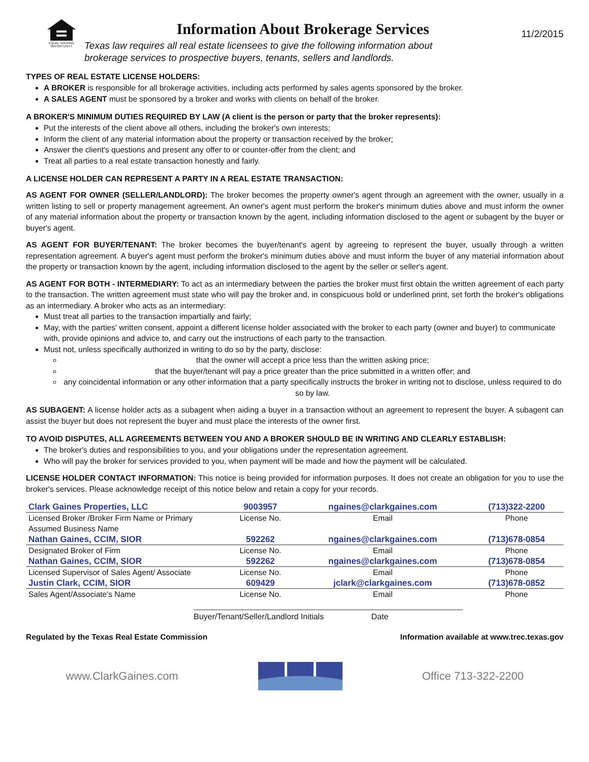EQUAL HOUSING OPPORTUNITY
Information About Brokerage Services
Texas law requires all real estate licensees to give the following information about
brokerage services to prospective buyers, tenants, sellers and landlords.
11/2/2015
TYPES OF REAL ESTATE LICENSE HOLDERS:
A BROKER is responsible for all brokerage activities, including acts performed by sales agents sponsored by the broker.
A SALES AGENT must be sponsored by a broker and works with clients on behalf of the broker.
A BROKER'S MINIMUM DUTIES REQUIRED BY LAW (A client is the person or party that the broker represents):
Put the interests of the client above all others, including the broker's own interests;
Inform the client of any material information about the property or transaction received by the broker;
Answer the client's questions and present any offer to or counter-offer from the client; and
Treat all parties to a real estate transaction honestly and fairly.
A LICENSE HOLDER CAN REPRESENT A PARTY IN A REAL ESTATE TRANSACTION:
AS AGENT FOR OWNER (SELLER/LANDLORD): The broker becomes the property owner's agent through an agreement with the owner, usually in a written listing to sell or property management agreement. An owner's agent must perform the broker's minimum duties above and must inform the owner of any material information about the property or transaction known by the agent, including information disclosed to the agent or subagent by the buyer or buyer's agent.
AS AGENT FOR BUYER/TENANT: The broker becomes the buyer/tenant's agent by agreeing to represent the buyer, usually through a written representation agreement. A buyer's agent must perform the broker's minimum duties above and must inform the buyer of any material information about the property or transaction known by the agent, including information disclosed to the agent by the seller or seller's agent.
AS AGENT FOR BOTH - INTERMEDIARY: To act as an intermediary between the parties the broker must first obtain the written agreement of each party to the transaction. The written agreement must state who will pay the broker and, in conspicuous bold or underlined print, set forth the broker's obligations as an intermediary. A broker who acts as an intermediary:
Must treat all parties to the transaction impartially and fairly;
May, with the parties' written consent, appoint a different license holder associated with the broker to each party (owner and buyer) to communicate with, provide opinions and advice to, and carry out the instructions of each party to the transaction.
Must not, unless specifically authorized in writing to do so by the party, disclose:
that the owner will accept a price less than the written asking price;
that the buyer/tenant will pay a price greater than the price submitted in a written offer; and
any coincidental information or any other information that a party specifically instructs the broker in writing not to disclose, unless required to do so by law.
AS SUBAGENT: A license holder acts as a subagent when aiding a buyer in a transaction without an agreement to represent the buyer. A subagent can assist the buyer but does not represent the buyer and must place the interests of the owner first.
TO AVOID DISPUTES, ALL AGREEMENTS BETWEEN YOU AND A BROKER SHOULD BE IN WRITING AND CLEARLY ESTABLISH:
The broker's duties and responsibilities to you, and your obligations under the representation agreement.
Who will pay the broker for services provided to you, when payment will be made and how the payment will be calculated.
LICENSE HOLDER CONTACT INFORMATION: This notice is being provided for information purposes. It does not create an obligation for you to use the broker's services. Please acknowledge receipt of this notice below and retain a copy for your records.
| Clark Gaines Properties, LLC | 9003957 | ngaines@clarkgaines.com | (713)322-2200 |
| Licensed Broker /Broker Firm Name or Primary Assumed Business Name | License No. | Email | Phone |
| Nathan Gaines, CCIM, SIOR | 592262 | ngaines@clarkgaines.com | (713)678-0854 |
| Designated Broker of Firm | License No. | Email | Phone |
| Nathan Gaines, CCIM, SIOR | 592262 | ngaines@clarkgaines.com | (713)678-0854 |
| Licensed Supervisor of Sales Agent/ Associate | License No. | Email | Phone |
| Justin Clark, CCIM, SIOR | 609429 | jclark@clarkgaines.com | (713)678-0852 |
| Sales Agent/Associate's Name | License No. | Email | Phone |
Buyer/Tenant/Seller/Landlord Initials Date
Regulated by the Texas Real Estate Commission Information available at www.trec.texas.gov
www.ClarkGaines.com Office 713-322-2200